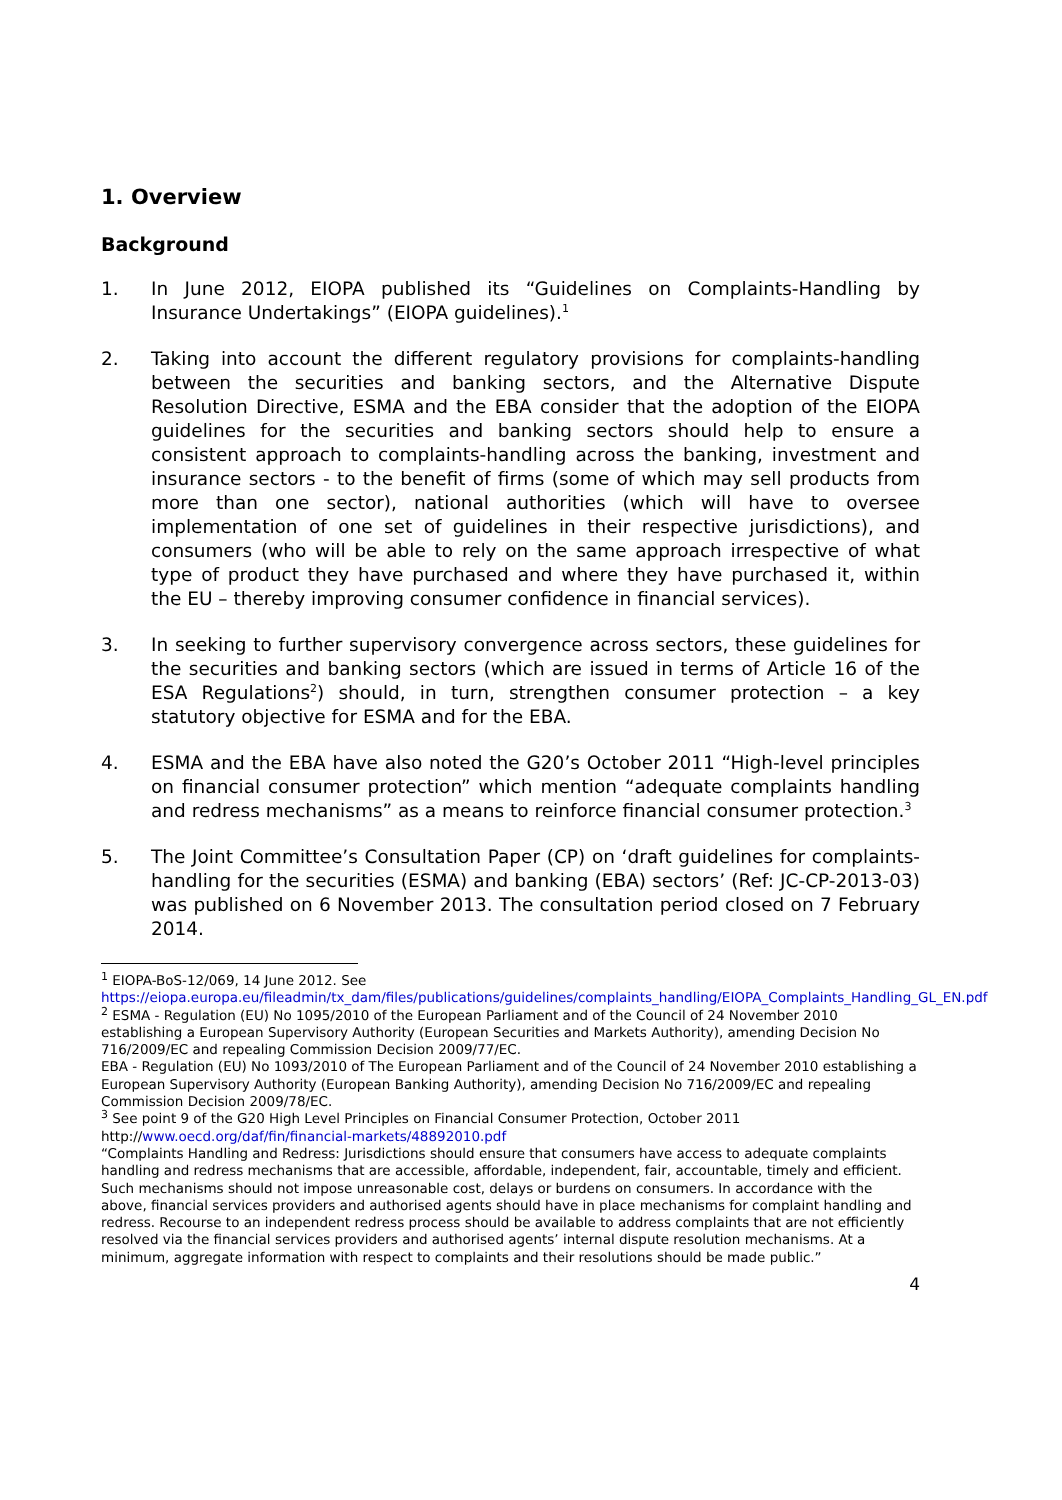1. Overview
Background
1. In June 2012, EIOPA published its “Guidelines on Complaints-Handling by Insurance Undertakings” (EIOPA guidelines).<sup>1</sup>
2. Taking into account the different regulatory provisions for complaints-handling between the securities and banking sectors, and the Alternative Dispute Resolution Directive, ESMA and the EBA consider that the adoption of the EIOPA guidelines for the securities and banking sectors should help to ensure a consistent approach to complaints-handling across the banking, investment and insurance sectors - to the benefit of firms (some of which may sell products from more than one sector), national authorities (which will have to oversee implementation of one set of guidelines in their respective jurisdictions), and consumers (who will be able to rely on the same approach irrespective of what type of product they have purchased and where they have purchased it, within the EU – thereby improving consumer confidence in financial services).
3. In seeking to further supervisory convergence across sectors, these guidelines for the securities and banking sectors (which are issued in terms of Article 16 of the ESA Regulations<sup>2</sup>) should, in turn, strengthen consumer protection – a key statutory objective for ESMA and for the EBA.
4. ESMA and the EBA have also noted the G20’s October 2011 “High-level principles on financial consumer protection” which mention “adequate complaints handling and redress mechanisms” as a means to reinforce financial consumer protection.<sup>3</sup>
5. The Joint Committee’s Consultation Paper (CP) on ‘draft guidelines for complaints-handling for the securities (ESMA) and banking (EBA) sectors’ (Ref: JC-CP-2013-03) was published on 6 November 2013. The consultation period closed on 7 February 2014.
<sup>1</sup> EIOPA-BoS-12/069, 14 June 2012. See https://eiopa.europa.eu/fileadmin/tx_dam/files/publications/guidelines/complaints_handling/EIOPA_Complaints_Handling_GL_EN.pdf
<sup>2</sup> ESMA - Regulation (EU) No 1095/2010 of the European Parliament and of the Council of 24 November 2010 establishing a European Supervisory Authority (European Securities and Markets Authority), amending Decision No 716/2009/EC and repealing Commission Decision 2009/77/EC.
EBA - Regulation (EU) No 1093/2010 of The European Parliament and of the Council of 24 November 2010 establishing a European Supervisory Authority (European Banking Authority), amending Decision No 716/2009/EC and repealing Commission Decision 2009/78/EC.
<sup>3</sup> See point 9 of the G20 High Level Principles on Financial Consumer Protection, October 2011 http://www.oecd.org/daf/fin/financial-markets/48892010.pdf
“Complaints Handling and Redress: Jurisdictions should ensure that consumers have access to adequate complaints handling and redress mechanisms that are accessible, affordable, independent, fair, accountable, timely and efficient. Such mechanisms should not impose unreasonable cost, delays or burdens on consumers. In accordance with the above, financial services providers and authorised agents should have in place mechanisms for complaint handling and redress. Recourse to an independent redress process should be available to address complaints that are not efficiently resolved via the financial services providers and authorised agents’ internal dispute resolution mechanisms. At a minimum, aggregate information with respect to complaints and their resolutions should be made public.”
4